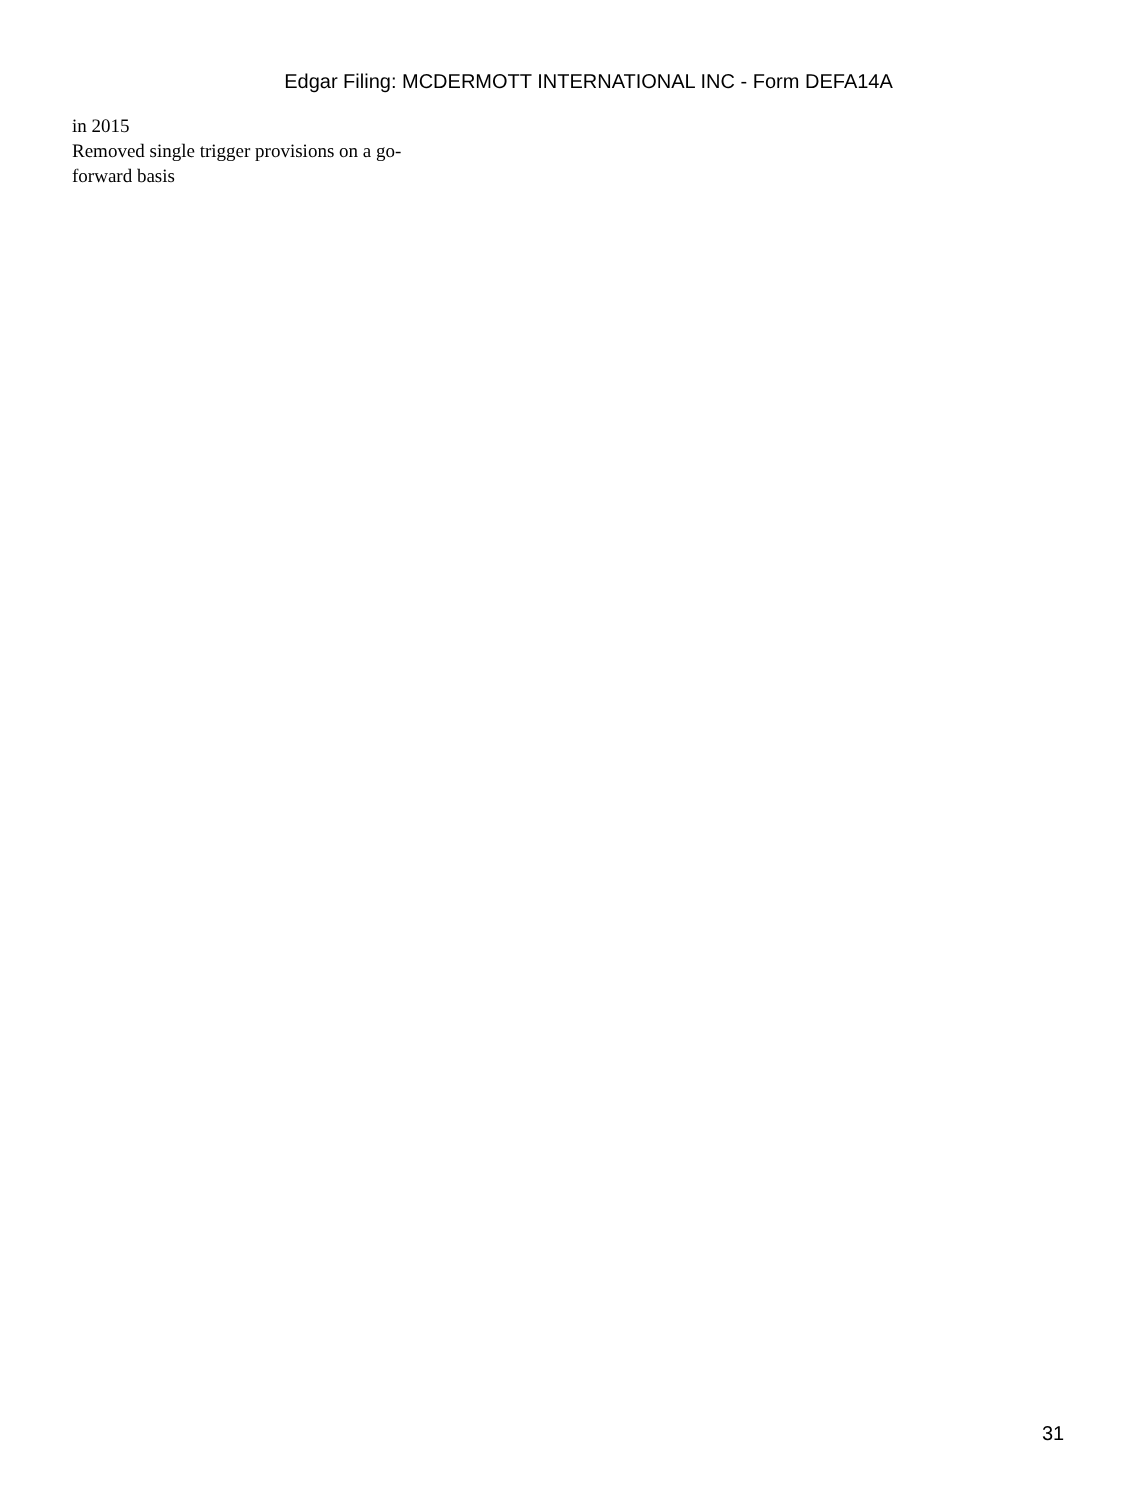Edgar Filing: MCDERMOTT INTERNATIONAL INC - Form DEFA14A
in 2015
Removed single trigger provisions on a go-
forward basis
31